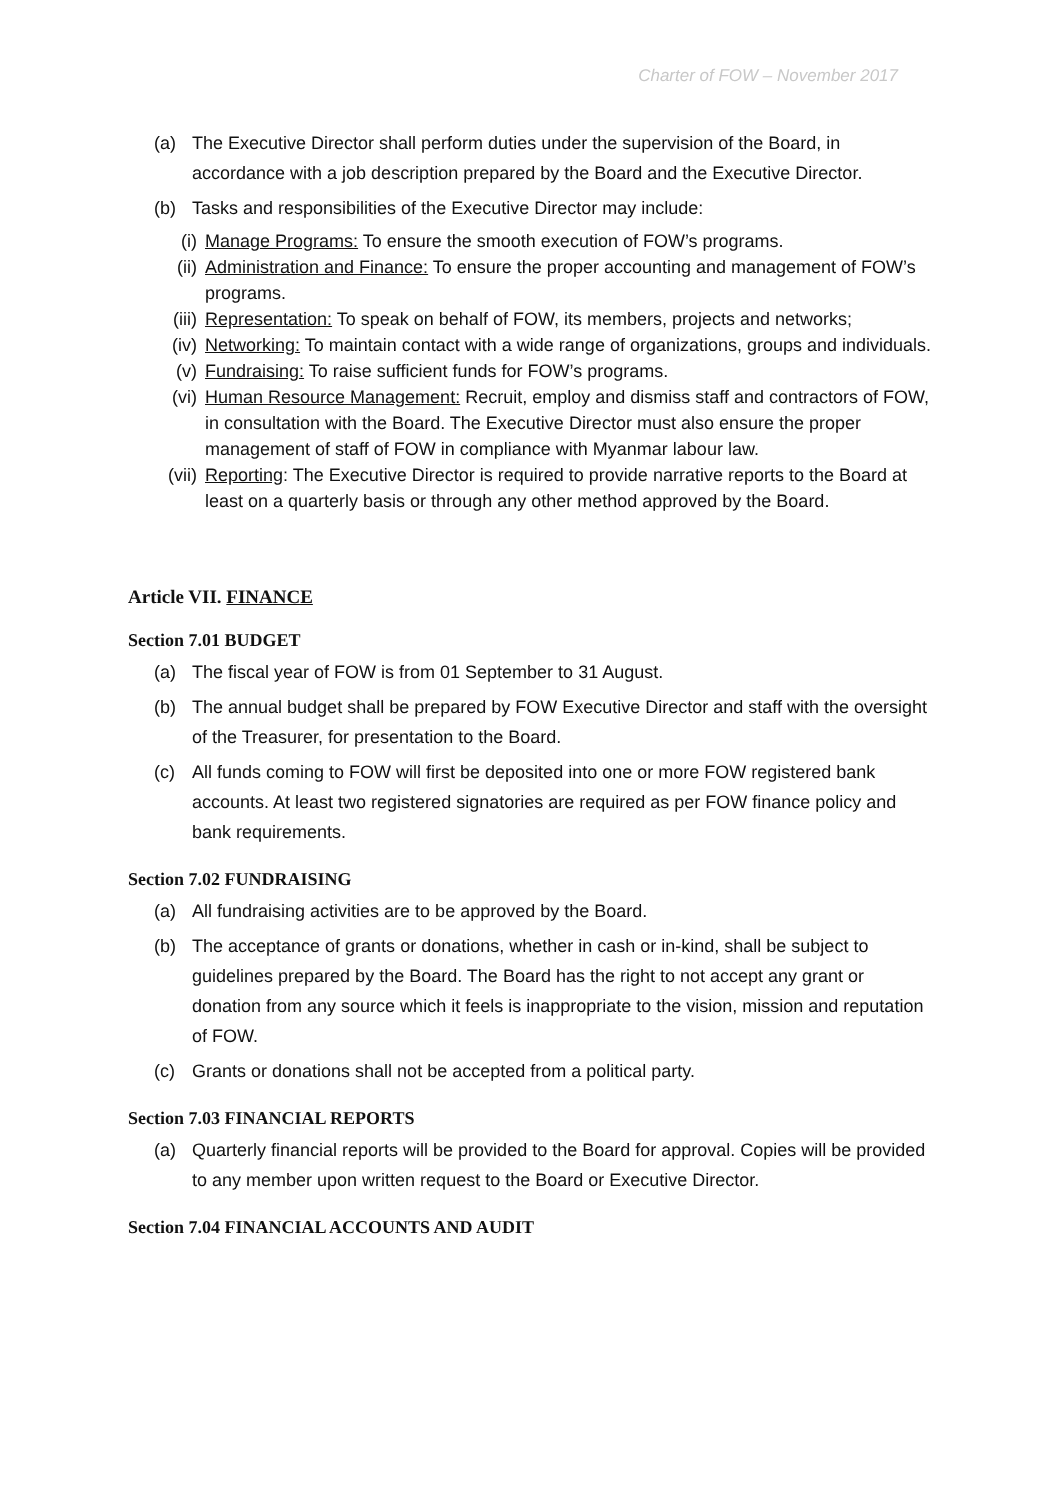Charter of FOW – November 2017
(a) The Executive Director shall perform duties under the supervision of the Board, in accordance with a job description prepared by the Board and the Executive Director.
(b) Tasks and responsibilities of the Executive Director may include:
(i) Manage Programs: To ensure the smooth execution of FOW’s programs.
(ii) Administration and Finance: To ensure the proper accounting and management of FOW’s programs.
(iii) Representation: To speak on behalf of FOW, its members, projects and networks;
(iv) Networking: To maintain contact with a wide range of organizations, groups and individuals.
(v) Fundraising: To raise sufficient funds for FOW’s programs.
(vi) Human Resource Management: Recruit, employ and dismiss staff and contractors of FOW, in consultation with the Board. The Executive Director must also ensure the proper management of staff of FOW in compliance with Myanmar labour law.
(vii) Reporting: The Executive Director is required to provide narrative reports to the Board at least on a quarterly basis or through any other method approved by the Board.
Article VII. FINANCE
Section 7.01 BUDGET
(a) The fiscal year of FOW is from 01 September to 31 August.
(b) The annual budget shall be prepared by FOW Executive Director and staff with the oversight of the Treasurer, for presentation to the Board.
(c) All funds coming to FOW will first be deposited into one or more FOW registered bank accounts. At least two registered signatories are required as per FOW finance policy and bank requirements.
Section 7.02 FUNDRAISING
(a) All fundraising activities are to be approved by the Board.
(b) The acceptance of grants or donations, whether in cash or in-kind, shall be subject to guidelines prepared by the Board. The Board has the right to not accept any grant or donation from any source which it feels is inappropriate to the vision, mission and reputation of FOW.
(c) Grants or donations shall not be accepted from a political party.
Section 7.03 FINANCIAL REPORTS
(a) Quarterly financial reports will be provided to the Board for approval. Copies will be provided to any member upon written request to the Board or Executive Director.
Section 7.04 FINANCIAL ACCOUNTS AND AUDIT